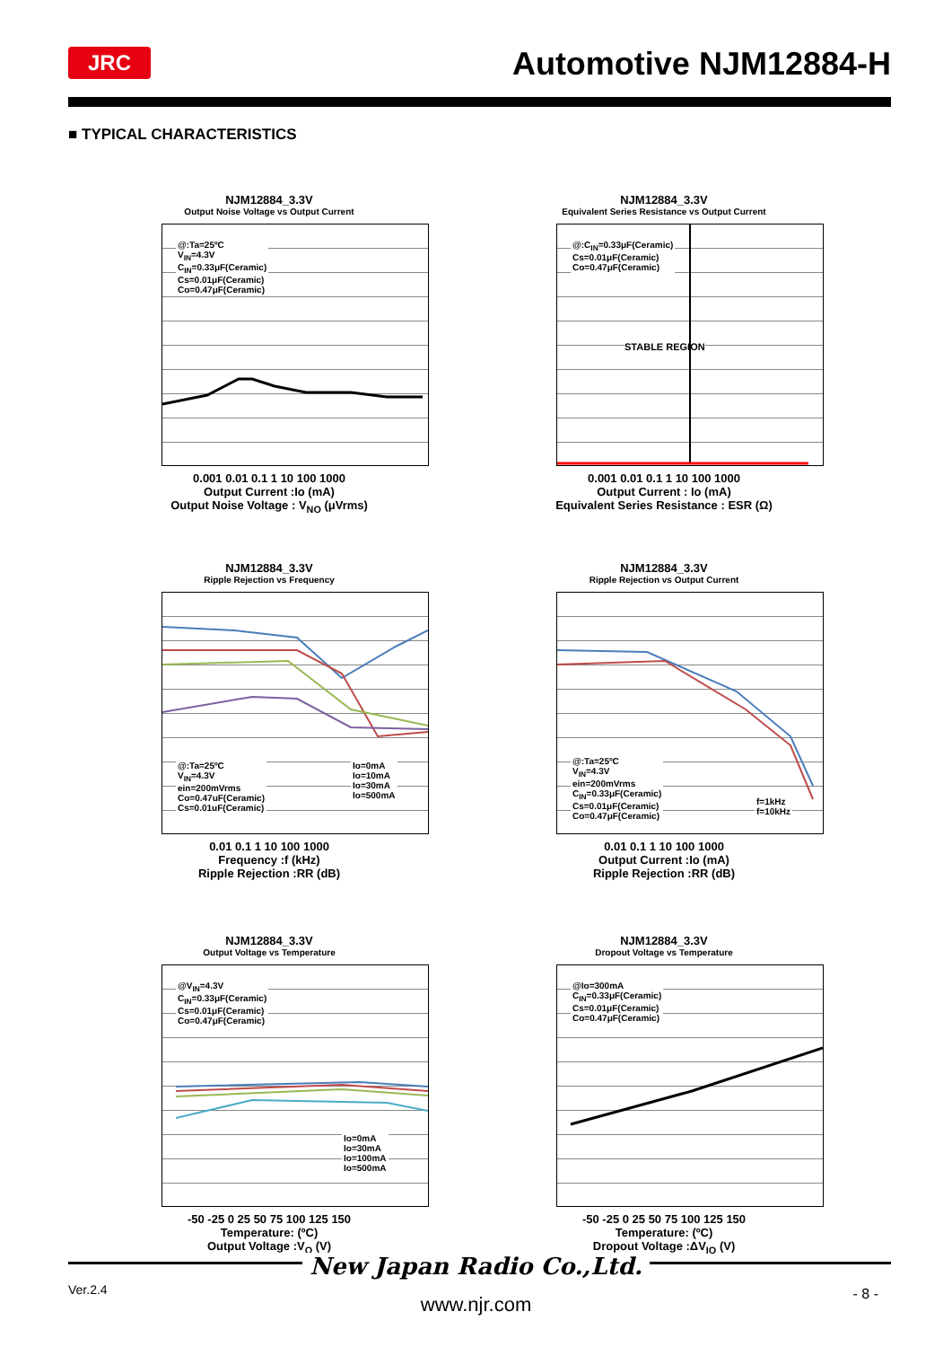JRC Automotive NJM12884-H
■ TYPICAL CHARACTERISTICS
NJM12884_3.3V
Output Noise Voltage vs Output Current
@:Ta=25ºC
V<sub>IN</sub>=4.3V
C<sub>IN</sub>=0.33μF(Ceramic)
Cs=0.01μF(Ceramic)
Co=0.47μF(Ceramic)
0.001 0.01 0.1 1 10 100 1000
Output Current :Io (mA)
Output Noise Voltage : V<sub>NO</sub> (μVrms)
NJM12884_3.3V
Equivalent Series Resistance vs Output Current
@:C<sub>IN</sub>=0.33μF(Ceramic)
Cs=0.01μF(Ceramic)
Co=0.47μF(Ceramic)
STABLE REGION
0.001 0.01 0.1 1 10 100 1000
Output Current : Io (mA)
Equivalent Series Resistance : ESR (Ω)
NJM12884_3.3V
Ripple Rejection vs Frequency
@:Ta=25ºC
V<sub>IN</sub>=4.3V
ein=200mVrms
Co=0.47uF(Ceramic)
Cs=0.01uF(Ceramic)
Io=0mA
Io=10mA
Io=30mA
Io=500mA
0.01 0.1 1 10 100 1000
Frequency :f (kHz)
Ripple Rejection :RR (dB)
NJM12884_3.3V
Ripple Rejection vs Output Current
@:Ta=25ºC
V<sub>IN</sub>=4.3V
ein=200mVrms
C<sub>IN</sub>=0.33μF(Ceramic)
Cs=0.01μF(Ceramic)
Co=0.47μF(Ceramic)
f=1kHz
f=10kHz
0.01 0.1 1 10 100 1000
Output Current :Io (mA)
Ripple Rejection :RR (dB)
NJM12884_3.3V
Output Voltage vs Temperature
@V<sub>IN</sub>=4.3V
C<sub>IN</sub>=0.33μF(Ceramic)
Cs=0.01μF(Ceramic)
Co=0.47μF(Ceramic)
Io=0mA
Io=30mA
Io=100mA
Io=500mA
-50 -25 0 25 50 75 100 125 150
Temperature: (ºC)
Output Voltage :V<sub>O</sub> (V)
NJM12884_3.3V
Dropout Voltage vs Temperature
@Io=300mA
C<sub>IN</sub>=0.33μF(Ceramic)
Cs=0.01μF(Ceramic)
Co=0.47μF(Ceramic)
-50 -25 0 25 50 75 100 125 150
Temperature: (ºC)
Dropout Voltage :ΔV<sub>IO</sub> (V)
New Japan Radio Co.,Ltd.
Ver.2.4
www.njr.com - 8 -